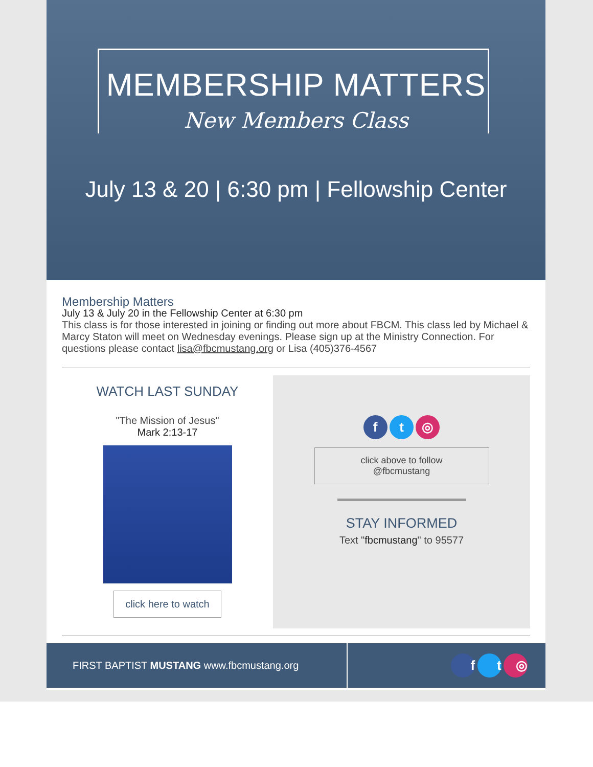MEMBERSHIP MATTERS
New Members Class
July 13 & 20 | 6:30 pm | Fellowship Center
Membership Matters
July 13 & July 20 in the Fellowship Center at 6:30 pm
This class is for those interested in joining or finding out more about FBCM. This class led by Michael & Marcy Staton will meet on Wednesday evenings. Please sign up at the Ministry Connection. For questions please contact lisa@fbcmustang.org or Lisa (405)376-4567
WATCH LAST SUNDAY
"The Mission of Jesus"
Mark 2:13-17
click here to watch
f t ◎
click above to follow
@fbcmustang
STAY INFORMED
Text "fbcmustang" to 95577
FIRST BAPTIST MUSTANG www.fbcmustang.org
f t ◎